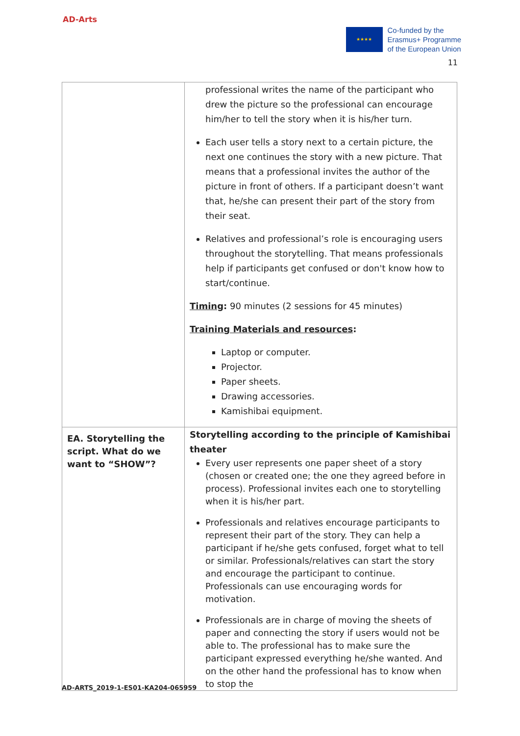AD-Arts
★★★★
Co-funded by the
Erasmus+ Programme
of the European Union
11
| | professional writes the name of the participant who drew the picture so the professional can encourage him/her to tell the story when it is his/her turn. Each user tells a story next to a certain picture, the next one continues the story with a new picture. That means that a professional invites the author of the picture in front of others. If a participant doesn’t want that, he/she can present their part of the story from their seat. Relatives and professional’s role is encouraging users throughout the storytelling. That means professionals help if participants get confused or don't know how to start/continue. Timing : 90 minutes (2 sessions for 45 minutes) Training Materials and resources : Laptop or computer. Projector. Paper sheets. Drawing accessories. Kamishibai equipment. |
| EA. Storytelling the script. What do we want to “SHOW”? | Storytelling according to the principle of Kamishibai theater Every user represents one paper sheet of a story (chosen or created one; the one they agreed before in process). Professional invites each one to storytelling when it is his/her part. Professionals and relatives encourage participants to represent their part of the story. They can help a participant if he/she gets confused, forget what to tell or similar. Professionals/relatives can start the story and encourage the participant to continue. Professionals can use encouraging words for motivation. Professionals are in charge of moving the sheets of paper and connecting the story if users would not be able to. The professional has to make sure the participant expressed everything he/she wanted. And on the other hand the professional has to know when to stop the |
AD-ARTS_2019-1-ES01-KA204-065959